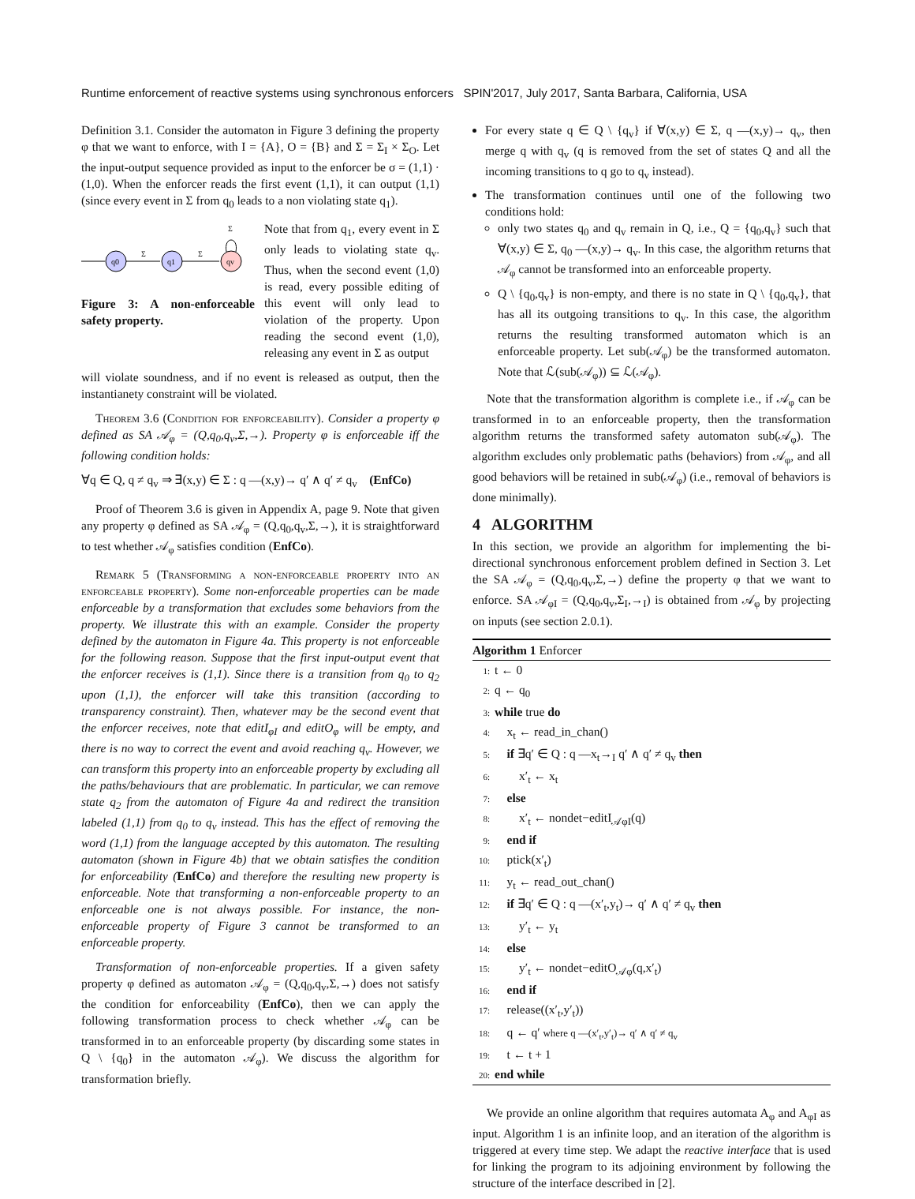Runtime enforcement of reactive systems using synchronous enforcers SPIN'2017, July 2017, Santa Barbara, California, USA
Definition 3.1. Consider the automaton in Figure 3 defining the property φ that we want to enforce, with I = {A}, O = {B} and Σ = Σ<sub>I</sub> × Σ<sub>O</sub>. Let the input-output sequence provided as input to the enforcer be σ = (1,1) · (1,0). When the enforcer reads the first event (1,1), it can output (1,1) (since every event in Σ from q<sub>0</sub> leads to a non violating state q<sub>1</sub>).
q0
Σ
q1
Σ
qv
Σ
Figure 3: A non-enforceable safety property.
Note that from q<sub>1</sub>, every event in Σ only leads to violating state q<sub>v</sub>. Thus, when the second event (1,0) is read, every possible editing of this event will only lead to violation of the property. Upon reading the second event (1,0), releasing any event in Σ as output
will violate soundness, and if no event is released as output, then the instantianety constraint will be violated.
Theorem 3.6 (Condition for enforceability). Consider a property φ defined as SA 𝒜<sub>φ</sub> = (Q,q<sub>0</sub>,q<sub>v</sub>,Σ,→). Property φ is enforceable iff the following condition holds:
∀q ∈ Q, q ≠ q<sub>v</sub> ⇒ ∃(x,y) ∈ Σ : q —(x,y)→ q′ ∧ q′ ≠ q<sub>v</sub> (EnfCo)
Proof of Theorem 3.6 is given in Appendix A, page 9. Note that given any property φ defined as SA 𝒜<sub>φ</sub> = (Q,q<sub>0</sub>,q<sub>v</sub>,Σ,→), it is straightforward to test whether 𝒜<sub>φ</sub> satisfies condition (EnfCo).
Remark 5 (Transforming a non-enforceable property into an enforceable property). Some non-enforceable properties can be made enforceable by a transformation that excludes some behaviors from the property. We illustrate this with an example. Consider the property defined by the automaton in Figure 4a. This property is not enforceable for the following reason. Suppose that the first input-output event that the enforcer receives is (1,1). Since there is a transition from q<sub>0</sub> to q<sub>2</sub> upon (1,1), the enforcer will take this transition (according to transparency constraint). Then, whatever may be the second event that the enforcer receives, note that editI<sub>φI</sub> and editO<sub>φ</sub> will be empty, and there is no way to correct the event and avoid reaching q<sub>v</sub>. However, we can transform this property into an enforceable property by excluding all the paths/behaviours that are problematic. In particular, we can remove state q<sub>2</sub> from the automaton of Figure 4a and redirect the transition labeled (1,1) from q<sub>0</sub> to q<sub>v</sub> instead. This has the effect of removing the word (1,1) from the language accepted by this automaton. The resulting automaton (shown in Figure 4b) that we obtain satisfies the condition for enforceability (EnfCo) and therefore the resulting new property is enforceable. Note that transforming a non-enforceable property to an enforceable one is not always possible. For instance, the non-enforceable property of Figure 3 cannot be transformed to an enforceable property.
Transformation of non-enforceable properties. If a given safety property φ defined as automaton 𝒜<sub>φ</sub> = (Q,q<sub>0</sub>,q<sub>v</sub>,Σ,→) does not satisfy the condition for enforceability (EnfCo), then we can apply the following transformation process to check whether 𝒜<sub>φ</sub> can be transformed in to an enforceable property (by discarding some states in Q \ {q<sub>0</sub>} in the automaton 𝒜<sub>φ</sub>). We discuss the algorithm for transformation briefly.
For every state q ∈ Q \ {q<sub>v</sub>} if ∀(x,y) ∈ Σ, q —(x,y)→ q<sub>v</sub>, then merge q with q<sub>v</sub> (q is removed from the set of states Q and all the incoming transitions to q go to q<sub>v</sub> instead).
The transformation continues until one of the following two conditions hold:
only two states q<sub>0</sub> and q<sub>v</sub> remain in Q, i.e., Q = {q<sub>0</sub>,q<sub>v</sub>} such that ∀(x,y) ∈ Σ, q<sub>0</sub> —(x,y)→ q<sub>v</sub>. In this case, the algorithm returns that 𝒜<sub>φ</sub> cannot be transformed into an enforceable property.
Q \ {q<sub>0</sub>,q<sub>v</sub>} is non-empty, and there is no state in Q \ {q<sub>0</sub>,q<sub>v</sub>}, that has all its outgoing transitions to q<sub>v</sub>. In this case, the algorithm returns the resulting transformed automaton which is an enforceable property. Let sub(𝒜<sub>φ</sub>) be the transformed automaton. Note that ℒ(sub(𝒜<sub>φ</sub>)) ⊆ ℒ(𝒜<sub>φ</sub>).
Note that the transformation algorithm is complete i.e., if 𝒜<sub>φ</sub> can be transformed in to an enforceable property, then the transformation algorithm returns the transformed safety automaton sub(𝒜<sub>φ</sub>). The algorithm excludes only problematic paths (behaviors) from 𝒜<sub>φ</sub>, and all good behaviors will be retained in sub(𝒜<sub>φ</sub>) (i.e., removal of behaviors is done minimally).
4 ALGORITHM
In this section, we provide an algorithm for implementing the bi-directional synchronous enforcement problem defined in Section 3. Let the SA 𝒜<sub>φ</sub> = (Q,q<sub>0</sub>,q<sub>v</sub>,Σ,→) define the property φ that we want to enforce. SA 𝒜<sub>φI</sub> = (Q,q<sub>0</sub>,q<sub>v</sub>,Σ<sub>I</sub>,→<sub>I</sub>) is obtained from 𝒜<sub>φ</sub> by projecting on inputs (see section 2.0.1).
Algorithm 1 Enforcer
1: t ← 0
2: q ← q<sub>0</sub>
3: while true do
4: x<sub>t</sub> ← read_in_chan()
5: if ∃q′ ∈ Q : q —x<sub>t</sub>→<sub>I</sub> q′ ∧ q′ ≠ q<sub>v</sub> then
6: x′<sub>t</sub> ← x<sub>t</sub>
7: else
8: x′<sub>t</sub> ← nondet−editI<sub>𝒜φI</sub>(q)
9: end if
10: ptick(x′<sub>t</sub>)
11: y<sub>t</sub> ← read_out_chan()
12: if ∃q′ ∈ Q : q —(x′<sub>t</sub>,y<sub>t</sub>)→ q′ ∧ q′ ≠ q<sub>v</sub> then
13: y′<sub>t</sub> ← y<sub>t</sub>
14: else
15: y′<sub>t</sub> ← nondet−editO<sub>𝒜φ</sub>(q,x′<sub>t</sub>)
16: end if
17: release((x′<sub>t</sub>,y′<sub>t</sub>))
18: q ← q′ where q —(x′<sub>t</sub>,y′<sub>t</sub>)→ q′ ∧ q′ ≠ q<sub>v</sub>
19: t ← t + 1
20: end while
We provide an online algorithm that requires automata A<sub>φ</sub> and A<sub>φI</sub> as input. Algorithm 1 is an infinite loop, and an iteration of the algorithm is triggered at every time step. We adapt the reactive interface that is used for linking the program to its adjoining environment by following the structure of the interface described in [2].